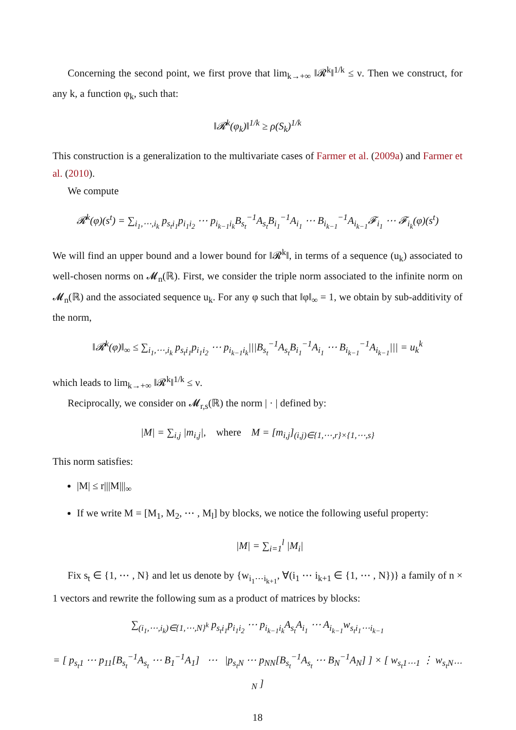Concerning the second point, we first prove that lim<sub>k→+∞</sub> ‖𝓡<sup>k</sup>‖<sup>1/k</sup> ≤ ν. Then we construct, for any k, a function φ<sub>k</sub>, such that:
‖𝓡<sup>k</sup>(φ<sub>k</sub>)‖<sup>1/k</sup> ≥ ρ(S<sub>k</sub>)<sup>1/k</sup>
This construction is a generalization to the multivariate cases of Farmer et al. (2009a) and Farmer et al. (2010).
We compute
𝓡<sup>k</sup>(φ)(s<sup>t</sup>) = ∑<sub>i<sub>1</sub>,⋯,i<sub>k</sub></sub> p<sub>s<sub>t</sub>i<sub>1</sub></sub>p<sub>i<sub>1</sub>i<sub>2</sub></sub> ⋯ p<sub>i<sub>k−1</sub>i<sub>k</sub></sub>B<sub>s<sub>t</sub></sub><sup>−1</sup>A<sub>s<sub>t</sub></sub>B<sub>i<sub>1</sub></sub><sup>−1</sup>A<sub>i<sub>1</sub></sub> ⋯ B<sub>i<sub>k−1</sub></sub><sup>−1</sup>A<sub>i<sub>k−1</sub></sub>𝓕<sub>i<sub>1</sub></sub> ⋯ 𝓕<sub>i<sub>k</sub></sub>(φ)(s<sup>t</sup>)
We will find an upper bound and a lower bound for ‖𝓡<sup>k</sup>‖, in terms of a sequence (u<sub>k</sub>) associated to well-chosen norms on 𝓜<sub>n</sub>(ℝ). First, we consider the triple norm associated to the infinite norm on 𝓜<sub>n</sub>(ℝ) and the associated sequence u<sub>k</sub>. For any φ such that ‖φ‖<sub>∞</sub> = 1, we obtain by sub-additivity of the norm,
‖𝓡<sup>k</sup>(φ)‖<sub>∞</sub> ≤ ∑<sub>i<sub>1</sub>,⋯,i<sub>k</sub></sub> p<sub>s<sub>t</sub>i<sub>1</sub></sub>p<sub>i<sub>1</sub>i<sub>2</sub></sub> ⋯ p<sub>i<sub>k−1</sub>i<sub>k</sub></sub>|||B<sub>s<sub>t</sub></sub><sup>−1</sup>A<sub>s<sub>t</sub></sub>B<sub>i<sub>1</sub></sub><sup>−1</sup>A<sub>i<sub>1</sub></sub> ⋯ B<sub>i<sub>k−1</sub></sub><sup>−1</sup>A<sub>i<sub>k−1</sub></sub>||| = u<sub>k</sub><sup>k</sup>
which leads to lim<sub>k→+∞</sub> ‖𝓡<sup>k</sup>‖<sup>1/k</sup> ≤ ν.
Reciprocally, we consider on 𝓜<sub>r,s</sub>(ℝ) the norm | · | defined by:
|M| = ∑<sub>i,j</sub> |m<sub>i,j</sub>|, where M = [m<sub>i,j</sub>]<sub>(i,j)∈{1,⋯,r}×{1,⋯,s}</sub>
This norm satisfies:
|M| ≤ r|||M|||<sub>∞</sub>
If we write M = [M<sub>1</sub>, M<sub>2</sub>, ⋯ , M<sub>l</sub>] by blocks, we notice the following useful property:
|M| = ∑<sub>i=1</sub><sup>l</sup> |M<sub>i</sub>|
Fix s<sub>t</sub> ∈ {1, ⋯ , N} and let us denote by {w<sub>i<sub>1</sub>⋯i<sub>k+1</sub></sub>, ∀(i<sub>1</sub> ⋯ i<sub>k+1</sub> ∈ {1, ⋯ , N})} a family of n × 1 vectors and rewrite the following sum as a product of matrices by blocks:
∑<sub>(i<sub>1</sub>,⋯,i<sub>k</sub>)∈{1,⋯,N}<sup>k</sup></sub> p<sub>s<sub>t</sub>i<sub>1</sub></sub>p<sub>i<sub>1</sub>i<sub>2</sub></sub> ⋯ p<sub>i<sub>k−1</sub>i<sub>k</sub></sub>A<sub>s<sub>t</sub></sub>A<sub>i<sub>1</sub></sub> ⋯ A<sub>i<sub>k−1</sub></sub>w<sub>s<sub>t</sub>i<sub>1</sub>⋯i<sub>k−1</sub></sub>
= [ p<sub>s<sub>t</sub>1</sub> ⋯ p<sub>11</sub>[B<sub>s<sub>t</sub></sub><sup>−1</sup>A<sub>s<sub>t</sub></sub> ⋯ B<sub>1</sub><sup>−1</sup>A<sub>1</sub>] ⋯ |p<sub>s<sub>t</sub>N</sub> ⋯ p<sub>NN</sub>[B<sub>s<sub>t</sub></sub><sup>−1</sup>A<sub>s<sub>t</sub></sub> ⋯ B<sub>N</sub><sup>−1</sup>A<sub>N</sub>] ] × [ w<sub>s<sub>t</sub>1⋯1</sub> ⋮ w<sub>s<sub>t</sub>N⋯N</sub> ]
18